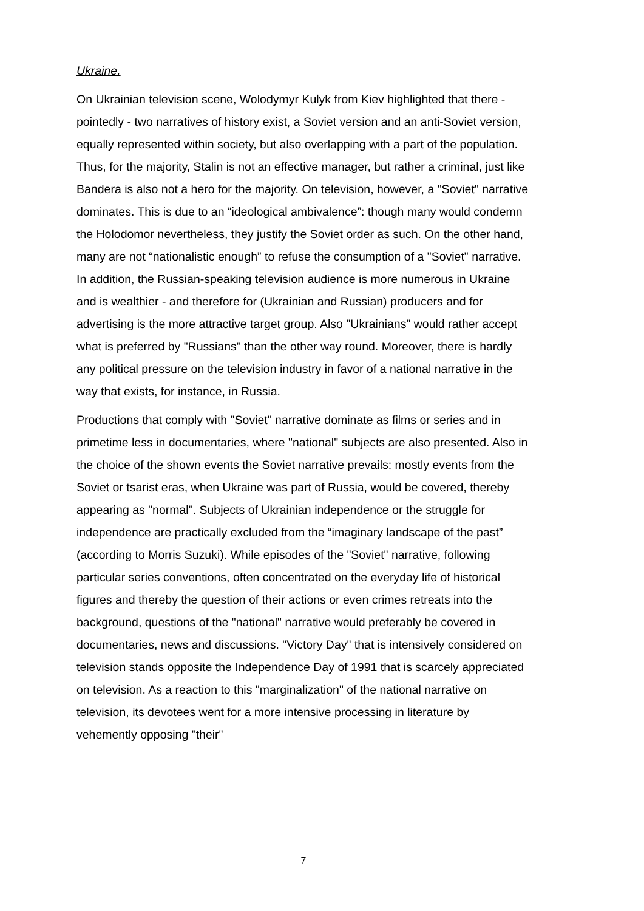Ukraine.
On Ukrainian television scene, Wolodymyr Kulyk from Kiev highlighted that there - pointedly - two narratives of history exist, a Soviet version and an anti-Soviet version, equally represented within society, but also overlapping with a part of the population. Thus, for the majority, Stalin is not an effective manager, but rather a criminal, just like Bandera is also not a hero for the majority. On television, however, a "Soviet" narrative dominates. This is due to an “ideological ambivalence”: though many would condemn the Holodomor nevertheless, they justify the Soviet order as such. On the other hand, many are not “nationalistic enough” to refuse the consumption of a "Soviet" narrative. In addition, the Russian-speaking television audience is more numerous in Ukraine and is wealthier - and therefore for (Ukrainian and Russian) producers and for advertising is the more attractive target group. Also "Ukrainians" would rather accept what is preferred by "Russians" than the other way round. Moreover, there is hardly any political pressure on the television industry in favor of a national narrative in the way that exists, for instance, in Russia.
Productions that comply with "Soviet" narrative dominate as films or series and in primetime less in documentaries, where "national" subjects are also presented. Also in the choice of the shown events the Soviet narrative prevails: mostly events from the Soviet or tsarist eras, when Ukraine was part of Russia, would be covered, thereby appearing as "normal". Subjects of Ukrainian independence or the struggle for independence are practically excluded from the “imaginary landscape of the past” (according to Morris Suzuki). While episodes of the "Soviet" narrative, following particular series conventions, often concentrated on the everyday life of historical figures and thereby the question of their actions or even crimes retreats into the background, questions of the "national" narrative would preferably be covered in documentaries, news and discussions. "Victory Day" that is intensively considered on television stands opposite the Independence Day of 1991 that is scarcely appreciated on television. As a reaction to this "marginalization" of the national narrative on television, its devotees went for a more intensive processing in literature by vehemently opposing "their"
7